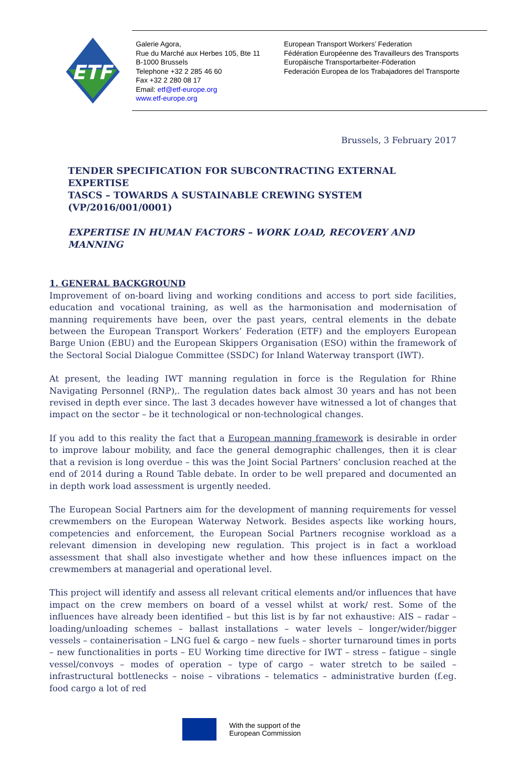ETF
Galerie Agora,
Rue du Marché aux Herbes 105, Bte 11
B-1000 Brussels
Telephone +32 2 285 46 60
Fax +32 2 280 08 17
Email: etf@etf-europe.org
www.etf-europe.org
European Transport Workers’ Federation
Fédération Européenne des Travailleurs des Transports
Europäische Transportarbeiter-Föderation
Federación Europea de los Trabajadores del Transporte
Brussels, 3 February 2017
TENDER SPECIFICATION FOR SUBCONTRACTING EXTERNAL EXPERTISE
TASCS – TOWARDS A SUSTAINABLE CREWING SYSTEM (VP/2016/001/0001)
EXPERTISE IN HUMAN FACTORS – WORK LOAD, RECOVERY AND
MANNING
1. GENERAL BACKGROUND
Improvement of on-board living and working conditions and access to port side facilities, education and vocational training, as well as the harmonisation and modernisation of manning requirements have been, over the past years, central elements in the debate between the European Transport Workers’ Federation (ETF) and the employers European Barge Union (EBU) and the European Skippers Organisation (ESO) within the framework of the Sectoral Social Dialogue Committee (SSDC) for Inland Waterway transport (IWT).
At present, the leading IWT manning regulation in force is the Regulation for Rhine Navigating Personnel (RNP),. The regulation dates back almost 30 years and has not been revised in depth ever since. The last 3 decades however have witnessed a lot of changes that impact on the sector – be it technological or non-technological changes.
If you add to this reality the fact that a European manning framework is desirable in order to improve labour mobility, and face the general demographic challenges, then it is clear that a revision is long overdue – this was the Joint Social Partners’ conclusion reached at the end of 2014 during a Round Table debate. In order to be well prepared and documented an in depth work load assessment is urgently needed.
The European Social Partners aim for the development of manning requirements for vessel crewmembers on the European Waterway Network. Besides aspects like working hours, competencies and enforcement, the European Social Partners recognise workload as a relevant dimension in developing new regulation. This project is in fact a workload assessment that shall also investigate whether and how these influences impact on the crewmembers at managerial and operational level.
This project will identify and assess all relevant critical elements and/or influences that have impact on the crew members on board of a vessel whilst at work/ rest. Some of the influences have already been identified – but this list is by far not exhaustive: AIS – radar – loading/unloading schemes – ballast installations – water levels – longer/wider/bigger vessels – containerisation – LNG fuel & cargo – new fuels – shorter turnaround times in ports – new functionalities in ports – EU Working time directive for IWT – stress – fatigue – single vessel/convoys – modes of operation – type of cargo – water stretch to be sailed – infrastructural bottlenecks – noise – vibrations – telematics – administrative burden (f.eg. food cargo a lot of red
With the support of the
European Commission